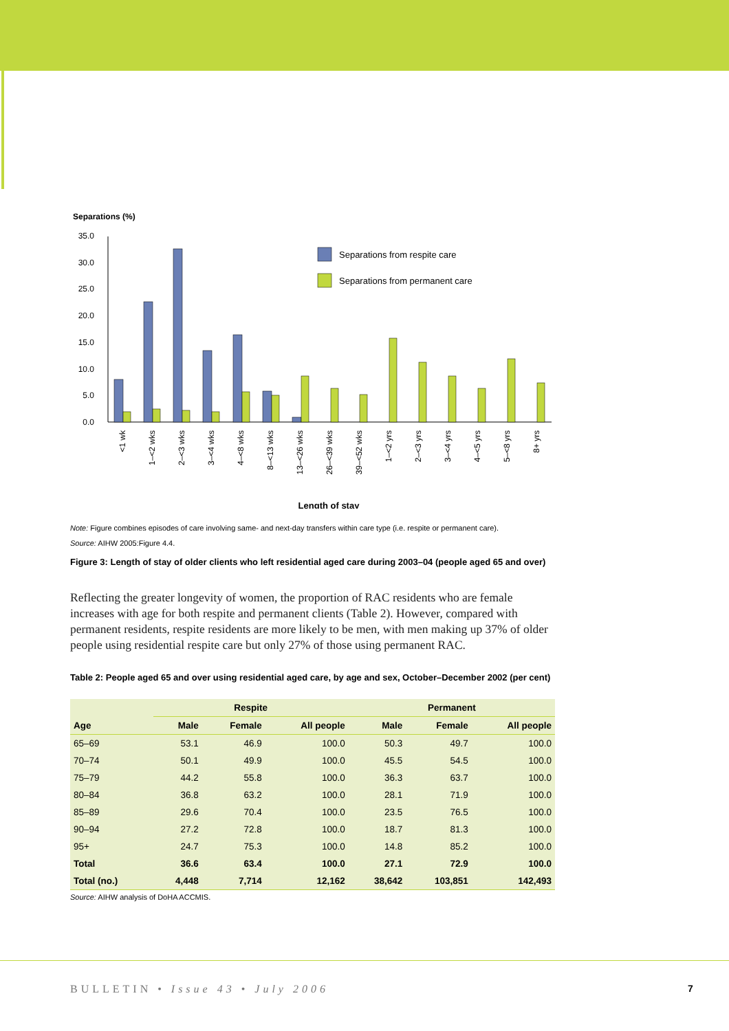Separations (%)
35.0
30.0
25.0
20.0
15.0
10.0
5.0
0.0
Separations from respite care
Separations from permanent care
<1 wk
1–<2 wks
2–<3 wks
3–<4 wks
4–<8 wks
8–<13 wks
13–<26 wks
26–<39 wks
39–<52 wks
1–<2 yrs
2–<3 yrs
3–<4 yrs
4–<5 yrs
5–<8 yrs
8+ yrs
Length of stay
Note: Figure combines episodes of care involving same- and next-day transfers within care type (i.e. respite or permanent care).
Source: AIHW 2005:Figure 4.4.
Figure 3: Length of stay of older clients who left residential aged care during 2003–04 (people aged 65 and over)
Reflecting the greater longevity of women, the proportion of RAC residents who are female increases with age for both respite and permanent clients (Table 2). However, compared with permanent residents, respite residents are more likely to be men, with men making up 37% of older people using residential respite care but only 27% of those using permanent RAC.
Table 2: People aged 65 and over using residential aged care, by age and sex, October–December 2002 (per cent)
| | Respite | | | Permanent | | |
| --- | --- | --- | --- | --- | --- | --- |
| Age | Male | Female | All people | Male | Female | All people |
| 65–69 | 53.1 | 46.9 | 100.0 | 50.3 | 49.7 | 100.0 |
| 70–74 | 50.1 | 49.9 | 100.0 | 45.5 | 54.5 | 100.0 |
| 75–79 | 44.2 | 55.8 | 100.0 | 36.3 | 63.7 | 100.0 |
| 80–84 | 36.8 | 63.2 | 100.0 | 28.1 | 71.9 | 100.0 |
| 85–89 | 29.6 | 70.4 | 100.0 | 23.5 | 76.5 | 100.0 |
| 90–94 | 27.2 | 72.8 | 100.0 | 18.7 | 81.3 | 100.0 |
| 95+ | 24.7 | 75.3 | 100.0 | 14.8 | 85.2 | 100.0 |
| Total | 36.6 | 63.4 | 100.0 | 27.1 | 72.9 | 100.0 |
| Total (no.) | 4,448 | 7,714 | 12,162 | 38,642 | 103,851 | 142,493 |
Source: AIHW analysis of DoHA ACCMIS.
BULLETIN • Issue 43 • July 2006 7